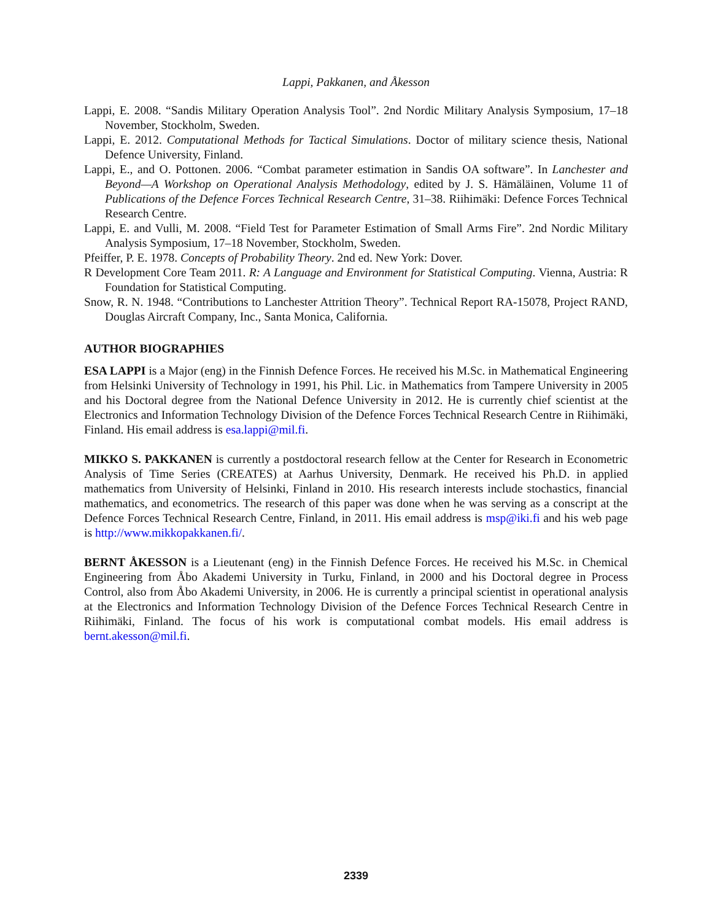Lappi, Pakkanen, and Åkesson
Lappi, E. 2008. “Sandis Military Operation Analysis Tool”. 2nd Nordic Military Analysis Symposium, 17–18 November, Stockholm, Sweden.
Lappi, E. 2012. Computational Methods for Tactical Simulations. Doctor of military science thesis, National Defence University, Finland.
Lappi, E., and O. Pottonen. 2006. “Combat parameter estimation in Sandis OA software”. In Lanchester and Beyond—A Workshop on Operational Analysis Methodology, edited by J. S. Hämäläinen, Volume 11 of Publications of the Defence Forces Technical Research Centre, 31–38. Riihimäki: Defence Forces Technical Research Centre.
Lappi, E. and Vulli, M. 2008. “Field Test for Parameter Estimation of Small Arms Fire”. 2nd Nordic Military Analysis Symposium, 17–18 November, Stockholm, Sweden.
Pfeiffer, P. E. 1978. Concepts of Probability Theory. 2nd ed. New York: Dover.
R Development Core Team 2011. R: A Language and Environment for Statistical Computing. Vienna, Austria: R Foundation for Statistical Computing.
Snow, R. N. 1948. “Contributions to Lanchester Attrition Theory”. Technical Report RA-15078, Project RAND, Douglas Aircraft Company, Inc., Santa Monica, California.
AUTHOR BIOGRAPHIES
ESA LAPPI is a Major (eng) in the Finnish Defence Forces. He received his M.Sc. in Mathematical Engineering from Helsinki University of Technology in 1991, his Phil. Lic. in Mathematics from Tampere University in 2005 and his Doctoral degree from the National Defence University in 2012. He is currently chief scientist at the Electronics and Information Technology Division of the Defence Forces Technical Research Centre in Riihimäki, Finland. His email address is esa.lappi@mil.fi.
MIKKO S. PAKKANEN is currently a postdoctoral research fellow at the Center for Research in Econometric Analysis of Time Series (CREATES) at Aarhus University, Denmark. He received his Ph.D. in applied mathematics from University of Helsinki, Finland in 2010. His research interests include stochastics, financial mathematics, and econometrics. The research of this paper was done when he was serving as a conscript at the Defence Forces Technical Research Centre, Finland, in 2011. His email address is msp@iki.fi and his web page is http://www.mikkopakkanen.fi/.
BERNT ÅKESSON is a Lieutenant (eng) in the Finnish Defence Forces. He received his M.Sc. in Chemical Engineering from Åbo Akademi University in Turku, Finland, in 2000 and his Doctoral degree in Process Control, also from Åbo Akademi University, in 2006. He is currently a principal scientist in operational analysis at the Electronics and Information Technology Division of the Defence Forces Technical Research Centre in Riihimäki, Finland. The focus of his work is computational combat models. His email address is bernt.akesson@mil.fi.
2339